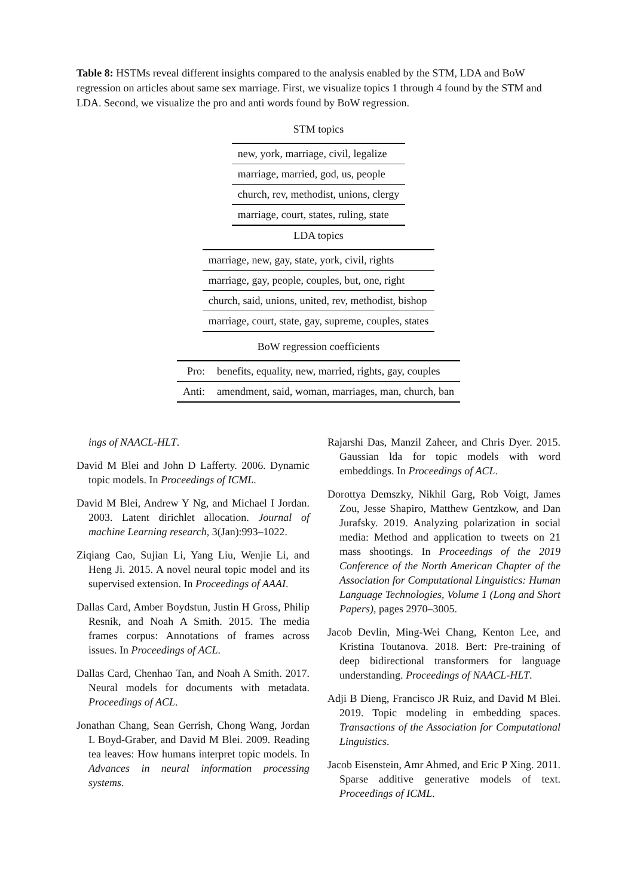Table 8: HSTMs reveal different insights compared to the analysis enabled by the STM, LDA and BoW regression on articles about same sex marriage. First, we visualize topics 1 through 4 found by the STM and LDA. Second, we visualize the pro and anti words found by BoW regression.
STM topics
| new, york, marriage, civil, legalize |
| marriage, married, god, us, people |
| church, rev, methodist, unions, clergy |
| marriage, court, states, ruling, state |
LDA topics
| marriage, new, gay, state, york, civil, rights |
| marriage, gay, people, couples, but, one, right |
| church, said, unions, united, rev, methodist, bishop |
| marriage, court, state, gay, supreme, couples, states |
BoW regression coefficients
| Pro: | benefits, equality, new, married, rights, gay, couples |
| Anti: | amendment, said, woman, marriages, man, church, ban |
ings of NAACL-HLT.
David M Blei and John D Lafferty. 2006. Dynamic topic models. In Proceedings of ICML.
David M Blei, Andrew Y Ng, and Michael I Jordan. 2003. Latent dirichlet allocation. Journal of machine Learning research, 3(Jan):993–1022.
Ziqiang Cao, Sujian Li, Yang Liu, Wenjie Li, and Heng Ji. 2015. A novel neural topic model and its supervised extension. In Proceedings of AAAI.
Dallas Card, Amber Boydstun, Justin H Gross, Philip Resnik, and Noah A Smith. 2015. The media frames corpus: Annotations of frames across issues. In Proceedings of ACL.
Dallas Card, Chenhao Tan, and Noah A Smith. 2017. Neural models for documents with metadata. Proceedings of ACL.
Jonathan Chang, Sean Gerrish, Chong Wang, Jordan L Boyd-Graber, and David M Blei. 2009. Reading tea leaves: How humans interpret topic models. In Advances in neural information processing systems.
Rajarshi Das, Manzil Zaheer, and Chris Dyer. 2015. Gaussian lda for topic models with word embeddings. In Proceedings of ACL.
Dorottya Demszky, Nikhil Garg, Rob Voigt, James Zou, Jesse Shapiro, Matthew Gentzkow, and Dan Jurafsky. 2019. Analyzing polarization in social media: Method and application to tweets on 21 mass shootings. In Proceedings of the 2019 Conference of the North American Chapter of the Association for Computational Linguistics: Human Language Technologies, Volume 1 (Long and Short Papers), pages 2970–3005.
Jacob Devlin, Ming-Wei Chang, Kenton Lee, and Kristina Toutanova. 2018. Bert: Pre-training of deep bidirectional transformers for language understanding. Proceedings of NAACL-HLT.
Adji B Dieng, Francisco JR Ruiz, and David M Blei. 2019. Topic modeling in embedding spaces. Transactions of the Association for Computational Linguistics.
Jacob Eisenstein, Amr Ahmed, and Eric P Xing. 2011. Sparse additive generative models of text. Proceedings of ICML.